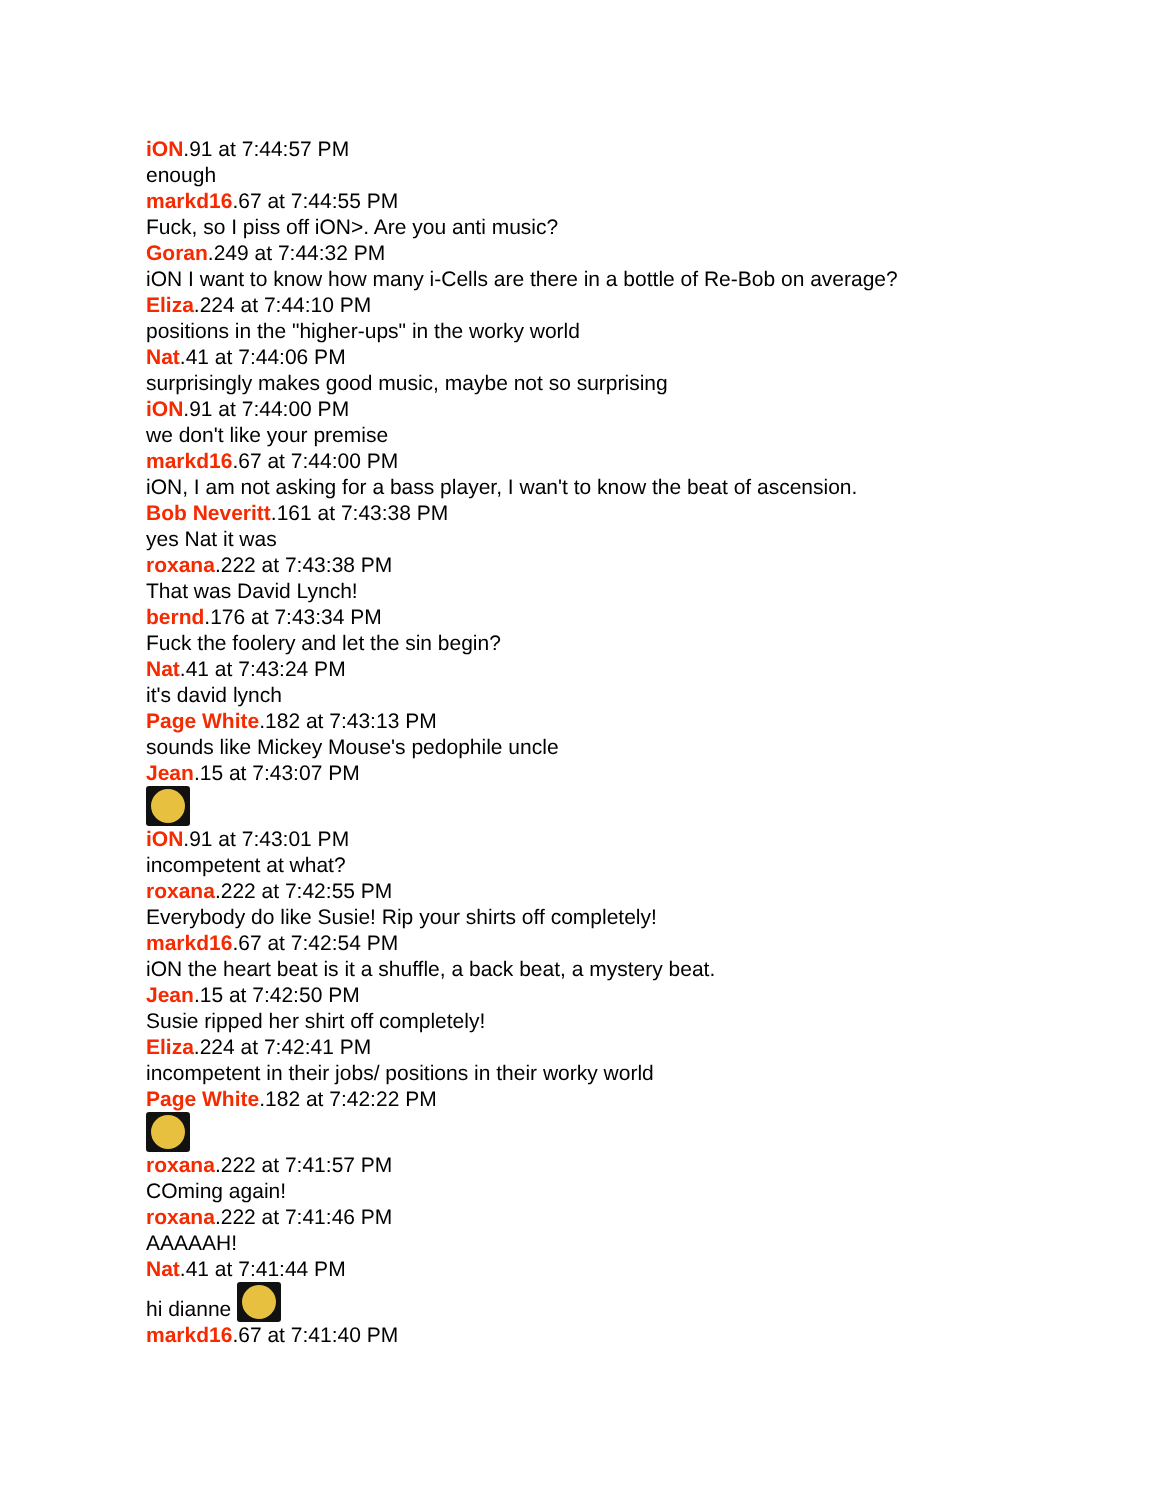iON.91 at 7:44:57 PM
enough
markd16.67 at 7:44:55 PM
Fuck, so I piss off iON>. Are you anti music?
Goran.249 at 7:44:32 PM
iON I want to know how many i-Cells are there in a bottle of Re-Bob on average?
Eliza.224 at 7:44:10 PM
positions in the "higher-ups" in the worky world
Nat.41 at 7:44:06 PM
surprisingly makes good music, maybe not so surprising
iON.91 at 7:44:00 PM
we don't like your premise
markd16.67 at 7:44:00 PM
iON, I am not asking for a bass player, I wan't to know the beat of ascension.
Bob Neveritt.161 at 7:43:38 PM
yes Nat it was
roxana.222 at 7:43:38 PM
That was David Lynch!
bernd.176 at 7:43:34 PM
Fuck the foolery and let the sin begin?
Nat.41 at 7:43:24 PM
it's david lynch
Page White.182 at 7:43:13 PM
sounds like Mickey Mouse's pedophile uncle
Jean.15 at 7:43:07 PM
iON.91 at 7:43:01 PM
incompetent at what?
roxana.222 at 7:42:55 PM
Everybody do like Susie! Rip your shirts off completely!
markd16.67 at 7:42:54 PM
iON the heart beat is it a shuffle, a back beat, a mystery beat.
Jean.15 at 7:42:50 PM
Susie ripped her shirt off completely!
Eliza.224 at 7:42:41 PM
incompetent in their jobs/ positions in their worky world
Page White.182 at 7:42:22 PM
roxana.222 at 7:41:57 PM
COming again!
roxana.222 at 7:41:46 PM
AAAAAH!
Nat.41 at 7:41:44 PM
hi dianne
markd16.67 at 7:41:40 PM